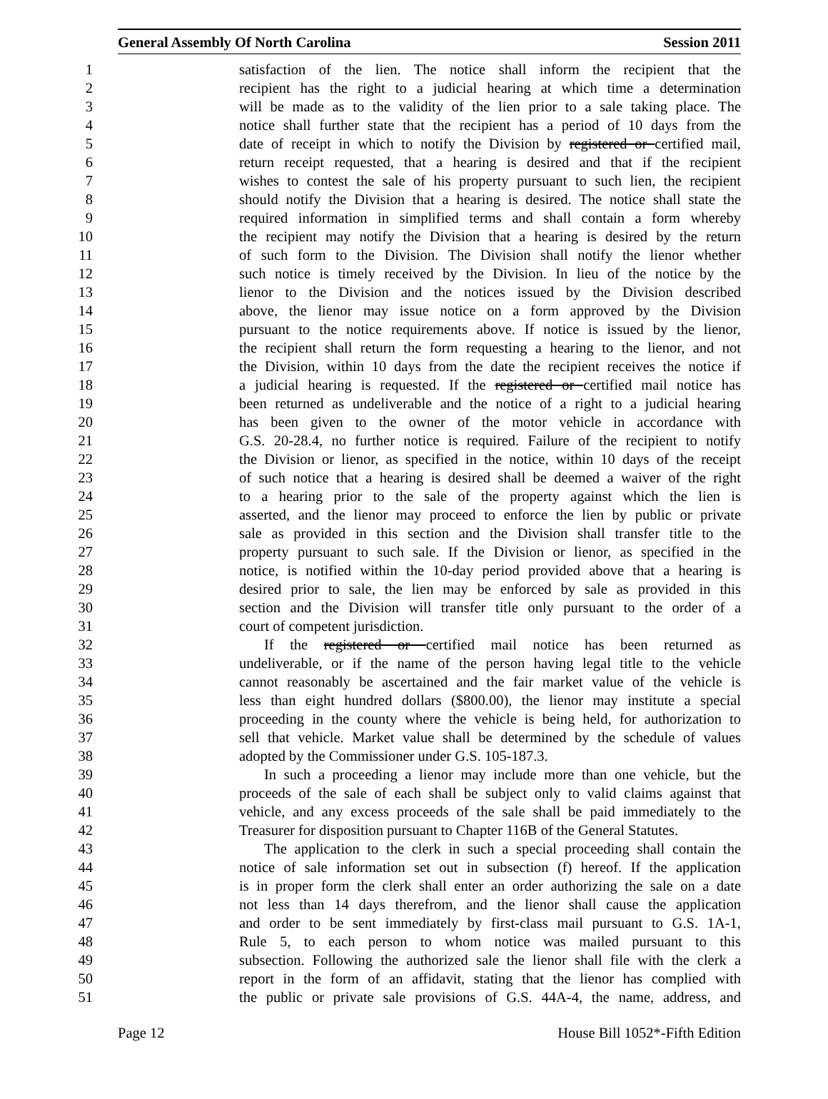General Assembly Of North Carolina Session 2011
1 satisfaction of the lien. The notice shall inform the recipient that the
2 recipient has the right to a judicial hearing at which time a determination
3 will be made as to the validity of the lien prior to a sale taking place. The
4 notice shall further state that the recipient has a period of 10 days from the
5 date of receipt in which to notify the Division by registered or certified mail,
6 return receipt requested, that a hearing is desired and that if the recipient
7 wishes to contest the sale of his property pursuant to such lien, the recipient
8 should notify the Division that a hearing is desired. The notice shall state the
9 required information in simplified terms and shall contain a form whereby
10 the recipient may notify the Division that a hearing is desired by the return
11 of such form to the Division. The Division shall notify the lienor whether
12 such notice is timely received by the Division. In lieu of the notice by the
13 lienor to the Division and the notices issued by the Division described
14 above, the lienor may issue notice on a form approved by the Division
15 pursuant to the notice requirements above. If notice is issued by the lienor,
16 the recipient shall return the form requesting a hearing to the lienor, and not
17 the Division, within 10 days from the date the recipient receives the notice if
18 a judicial hearing is requested. If the registered or certified mail notice has
19 been returned as undeliverable and the notice of a right to a judicial hearing
20 has been given to the owner of the motor vehicle in accordance with
21 G.S. 20-28.4, no further notice is required. Failure of the recipient to notify
22 the Division or lienor, as specified in the notice, within 10 days of the receipt
23 of such notice that a hearing is desired shall be deemed a waiver of the right
24 to a hearing prior to the sale of the property against which the lien is
25 asserted, and the lienor may proceed to enforce the lien by public or private
26 sale as provided in this section and the Division shall transfer title to the
27 property pursuant to such sale. If the Division or lienor, as specified in the
28 notice, is notified within the 10-day period provided above that a hearing is
29 desired prior to sale, the lien may be enforced by sale as provided in this
30 section and the Division will transfer title only pursuant to the order of a
31 court of competent jurisdiction.
32 If the registered or certified mail notice has been returned as
33 undeliverable, or if the name of the person having legal title to the vehicle
34 cannot reasonably be ascertained and the fair market value of the vehicle is
35 less than eight hundred dollars ($800.00), the lienor may institute a special
36 proceeding in the county where the vehicle is being held, for authorization to
37 sell that vehicle. Market value shall be determined by the schedule of values
38 adopted by the Commissioner under G.S. 105-187.3.
39 In such a proceeding a lienor may include more than one vehicle, but the
40 proceeds of the sale of each shall be subject only to valid claims against that
41 vehicle, and any excess proceeds of the sale shall be paid immediately to the
42 Treasurer for disposition pursuant to Chapter 116B of the General Statutes.
43 The application to the clerk in such a special proceeding shall contain the
44 notice of sale information set out in subsection (f) hereof. If the application
45 is in proper form the clerk shall enter an order authorizing the sale on a date
46 not less than 14 days therefrom, and the lienor shall cause the application
47 and order to be sent immediately by first-class mail pursuant to G.S. 1A-1,
48 Rule 5, to each person to whom notice was mailed pursuant to this
49 subsection. Following the authorized sale the lienor shall file with the clerk a
50 report in the form of an affidavit, stating that the lienor has complied with
51 the public or private sale provisions of G.S. 44A-4, the name, address, and
Page 12 House Bill 1052*-Fifth Edition